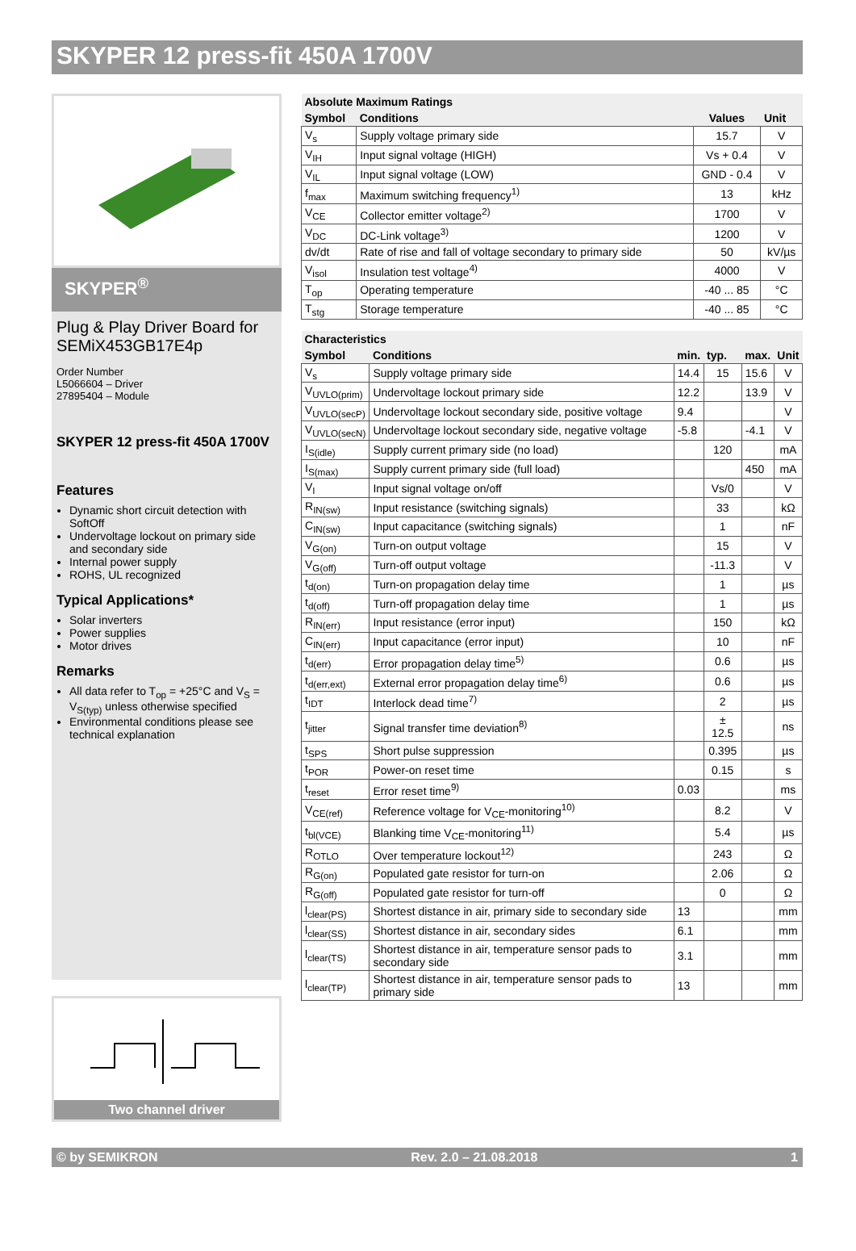SKYPER 12 press-fit 450A 1700V
SKYPER<sup>®</sup>
Plug & Play Driver Board for SEMiX453GB17E4p
Order Number
L5066604 – Driver
27895404 – Module
SKYPER 12 press-fit 450A 1700V
Features
Dynamic short circuit detection with SoftOff
Undervoltage lockout on primary side and secondary side
Internal power supply
ROHS, UL recognized
Typical Applications*
Solar inverters
Power supplies
Motor drives
Remarks
All data refer to T<sub>op</sub> = +25°C and V<sub>S</sub> = V<sub>S(typ)</sub> unless otherwise specified
Environmental conditions please see technical explanation
Two channel driver
| Absolute Maximum Ratings | | | |
| --- | --- | --- | --- |
| Symbol | Conditions | Values | Unit |
| V<sub>s</sub> | Supply voltage primary side | 15.7 | V |
| V<sub>IH</sub> | Input signal voltage (HIGH) | Vs + 0.4 | V |
| V<sub>IL</sub> | Input signal voltage (LOW) | GND - 0.4 | V |
| f<sub>max</sub> | Maximum switching frequency<sup>1)</sup> | 13 | kHz |
| V<sub>CE</sub> | Collector emitter voltage<sup>2)</sup> | 1700 | V |
| V<sub>DC</sub> | DC-Link voltage<sup>3)</sup> | 1200 | V |
| dv/dt | Rate of rise and fall of voltage secondary to primary side | 50 | kV/µs |
| V<sub>isol</sub> | Insulation test voltage<sup>4)</sup> | 4000 | V |
| T<sub>op</sub> | Operating temperature | -40 ... 85 | °C |
| T<sub>stg</sub> | Storage temperature | -40 ... 85 | °C |
| Characteristics | | | | | |
| --- | --- | --- | --- | --- | --- |
| Symbol | Conditions | min. | typ. | max. | Unit |
| V<sub>s</sub> | Supply voltage primary side | 14.4 | 15 | 15.6 | V |
| V<sub>UVLO(prim)</sub> | Undervoltage lockout primary side | 12.2 | | 13.9 | V |
| V<sub>UVLO(secP)</sub> | Undervoltage lockout secondary side, positive voltage | 9.4 | | | V |
| V<sub>UVLO(secN)</sub> | Undervoltage lockout secondary side, negative voltage | -5.8 | | -4.1 | V |
| I<sub>S(idle)</sub> | Supply current primary side (no load) | | 120 | | mA |
| I<sub>S(max)</sub> | Supply current primary side (full load) | | | 450 | mA |
| V<sub>I</sub> | Input signal voltage on/off | | Vs/0 | | V |
| R<sub>IN(sw)</sub> | Input resistance (switching signals) | | 33 | | kΩ |
| C<sub>IN(sw)</sub> | Input capacitance (switching signals) | | 1 | | nF |
| V<sub>G(on)</sub> | Turn-on output voltage | | 15 | | V |
| V<sub>G(off)</sub> | Turn-off output voltage | | -11.3 | | V |
| t<sub>d(on)</sub> | Turn-on propagation delay time | | 1 | | µs |
| t<sub>d(off)</sub> | Turn-off propagation delay time | | 1 | | µs |
| R<sub>IN(err)</sub> | Input resistance (error input) | | 150 | | kΩ |
| C<sub>IN(err)</sub> | Input capacitance (error input) | | 10 | | nF |
| t<sub>d(err)</sub> | Error propagation delay time<sup>5)</sup> | | 0.6 | | µs |
| t<sub>d(err,ext)</sub> | External error propagation delay time<sup>6)</sup> | | 0.6 | | µs |
| t<sub>IDT</sub> | Interlock dead time<sup>7)</sup> | | 2 | | µs |
| t<sub>jitter</sub> | Signal transfer time deviation<sup>8)</sup> | | ± 12.5 | | ns |
| t<sub>SPS</sub> | Short pulse suppression | | 0.395 | | µs |
| t<sub>POR</sub> | Power-on reset time | | 0.15 | | s |
| t<sub>reset</sub> | Error reset time<sup>9)</sup> | 0.03 | | | ms |
| V<sub>CE(ref)</sub> | Reference voltage for V<sub>CE</sub>-monitoring<sup>10)</sup> | | 8.2 | | V |
| t<sub>bl(VCE)</sub> | Blanking time V<sub>CE</sub>-monitoring<sup>11)</sup> | | 5.4 | | µs |
| R<sub>OTLO</sub> | Over temperature lockout<sup>12)</sup> | | 243 | | Ω |
| R<sub>G(on)</sub> | Populated gate resistor for turn-on | | 2.06 | | Ω |
| R<sub>G(off)</sub> | Populated gate resistor for turn-off | | 0 | | Ω |
| l<sub>clear(PS)</sub> | Shortest distance in air, primary side to secondary side | 13 | | | mm |
| l<sub>clear(SS)</sub> | Shortest distance in air, secondary sides | 6.1 | | | mm |
| l<sub>clear(TS)</sub> | Shortest distance in air, temperature sensor pads to secondary side | 3.1 | | | mm |
| l<sub>clear(TP)</sub> | Shortest distance in air, temperature sensor pads to primary side | 13 | | | mm |
© by SEMIKRON Rev. 2.0 – 21.08.2018 1